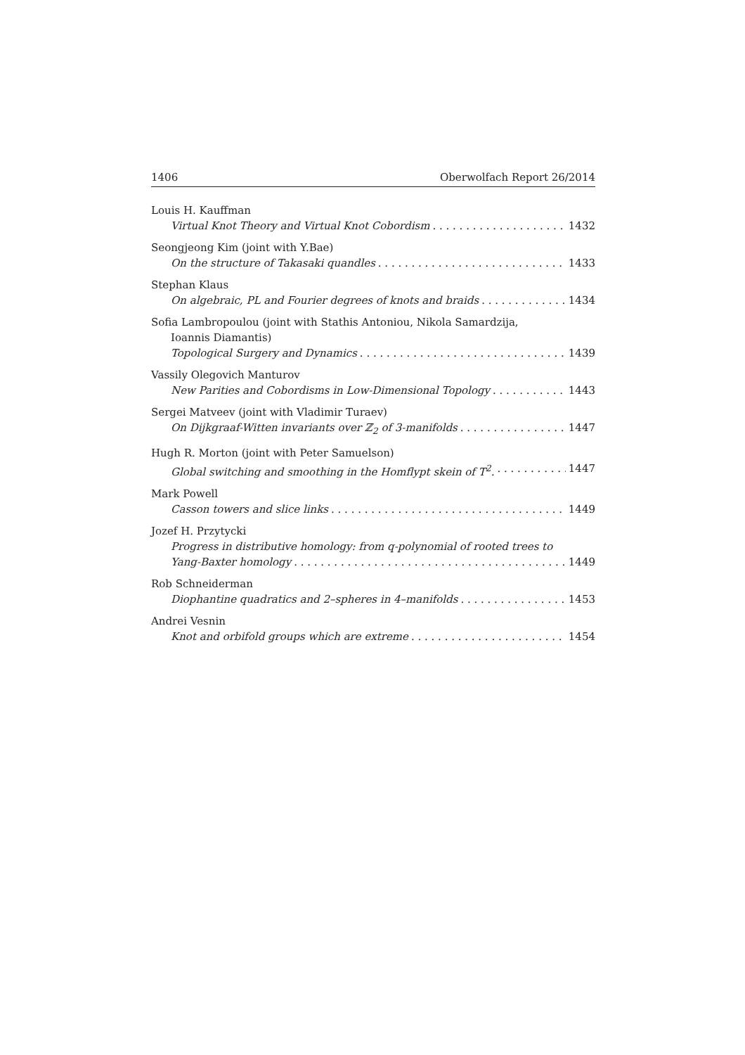1406 Oberwolfach Report 26/2014
Louis H. Kauffman
Virtual Knot Theory and Virtual Knot Cobordism 1432
Seongjeong Kim (joint with Y.Bae)
On the structure of Takasaki quandles 1433
Stephan Klaus
On algebraic, PL and Fourier degrees of knots and braids 1434
Sofia Lambropoulou (joint with Stathis Antoniou, Nikola Samardzija,
Ioannis Diamantis)
Topological Surgery and Dynamics 1439
Vassily Olegovich Manturov
New Parities and Cobordisms in Low-Dimensional Topology 1443
Sergei Matveev (joint with Vladimir Turaev)
On Dijkgraaf-Witten invariants over ℤ<sub>2</sub> of 3-manifolds 1447
Hugh R. Morton (joint with Peter Samuelson)
Global switching and smoothing in the Homflypt skein of T<sup>2</sup>. 1447
Mark Powell
Casson towers and slice links 1449
Jozef H. Przytycki
Progress in distributive homology: from q-polynomial of rooted trees to
Yang-Baxter homology 1449
Rob Schneiderman
Diophantine quadratics and 2–spheres in 4–manifolds 1453
Andrei Vesnin
Knot and orbifold groups which are extreme 1454